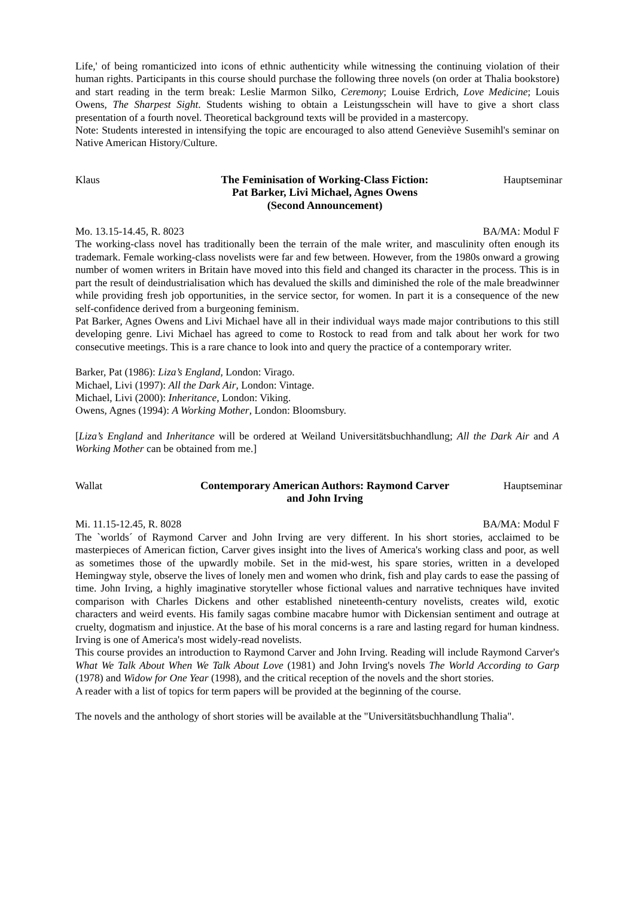Life,' of being romanticized into icons of ethnic authenticity while witnessing the continuing violation of their human rights. Participants in this course should purchase the following three novels (on order at Thalia bookstore) and start reading in the term break: Leslie Marmon Silko, Ceremony; Louise Erdrich, Love Medicine; Louis Owens, The Sharpest Sight. Students wishing to obtain a Leistungsschein will have to give a short class presentation of a fourth novel. Theoretical background texts will be provided in a mastercopy.
Note: Students interested in intensifying the topic are encouraged to also attend Geneviève Susemihl's seminar on Native American History/Culture.
Klaus The Feminisation of Working-Class Fiction:
Pat Barker, Livi Michael, Agnes Owens
(Second Announcement)
Hauptseminar
Mo. 13.15-14.45, R. 8023 BA/MA: Modul F
The working-class novel has traditionally been the terrain of the male writer, and masculinity often enough its trademark. Female working-class novelists were far and few between. However, from the 1980s onward a growing number of women writers in Britain have moved into this field and changed its character in the process. This is in part the result of deindustrialisation which has devalued the skills and diminished the role of the male breadwinner while providing fresh job opportunities, in the service sector, for women. In part it is a consequence of the new self-confidence derived from a burgeoning feminism.
Pat Barker, Agnes Owens and Livi Michael have all in their individual ways made major contributions to this still developing genre. Livi Michael has agreed to come to Rostock to read from and talk about her work for two consecutive meetings. This is a rare chance to look into and query the practice of a contemporary writer.
Barker, Pat (1986): Liza’s England, London: Virago.
Michael, Livi (1997): All the Dark Air, London: Vintage.
Michael, Livi (2000): Inheritance, London: Viking.
Owens, Agnes (1994): A Working Mother, London: Bloomsbury.
[Liza’s England and Inheritance will be ordered at Weiland Universitätsbuchhandlung; All the Dark Air and A Working Mother can be obtained from me.]
Wallat Contemporary American Authors: Raymond Carver
and John Irving
Hauptseminar
Mi. 11.15-12.45, R. 8028 BA/MA: Modul F
The `worlds´ of Raymond Carver and John Irving are very different. In his short stories, acclaimed to be masterpieces of American fiction, Carver gives insight into the lives of America's working class and poor, as well as sometimes those of the upwardly mobile. Set in the mid-west, his spare stories, written in a developed Hemingway style, observe the lives of lonely men and women who drink, fish and play cards to ease the passing of time. John Irving, a highly imaginative storyteller whose fictional values and narrative techniques have invited comparison with Charles Dickens and other established nineteenth-century novelists, creates wild, exotic characters and weird events. His family sagas combine macabre humor with Dickensian sentiment and outrage at cruelty, dogmatism and injustice. At the base of his moral concerns is a rare and lasting regard for human kindness. Irving is one of America's most widely-read novelists.
This course provides an introduction to Raymond Carver and John Irving. Reading will include Raymond Carver's What We Talk About When We Talk About Love (1981) and John Irving's novels The World According to Garp (1978) and Widow for One Year (1998), and the critical reception of the novels and the short stories.
A reader with a list of topics for term papers will be provided at the beginning of the course.
The novels and the anthology of short stories will be available at the "Universitätsbuchhandlung Thalia".